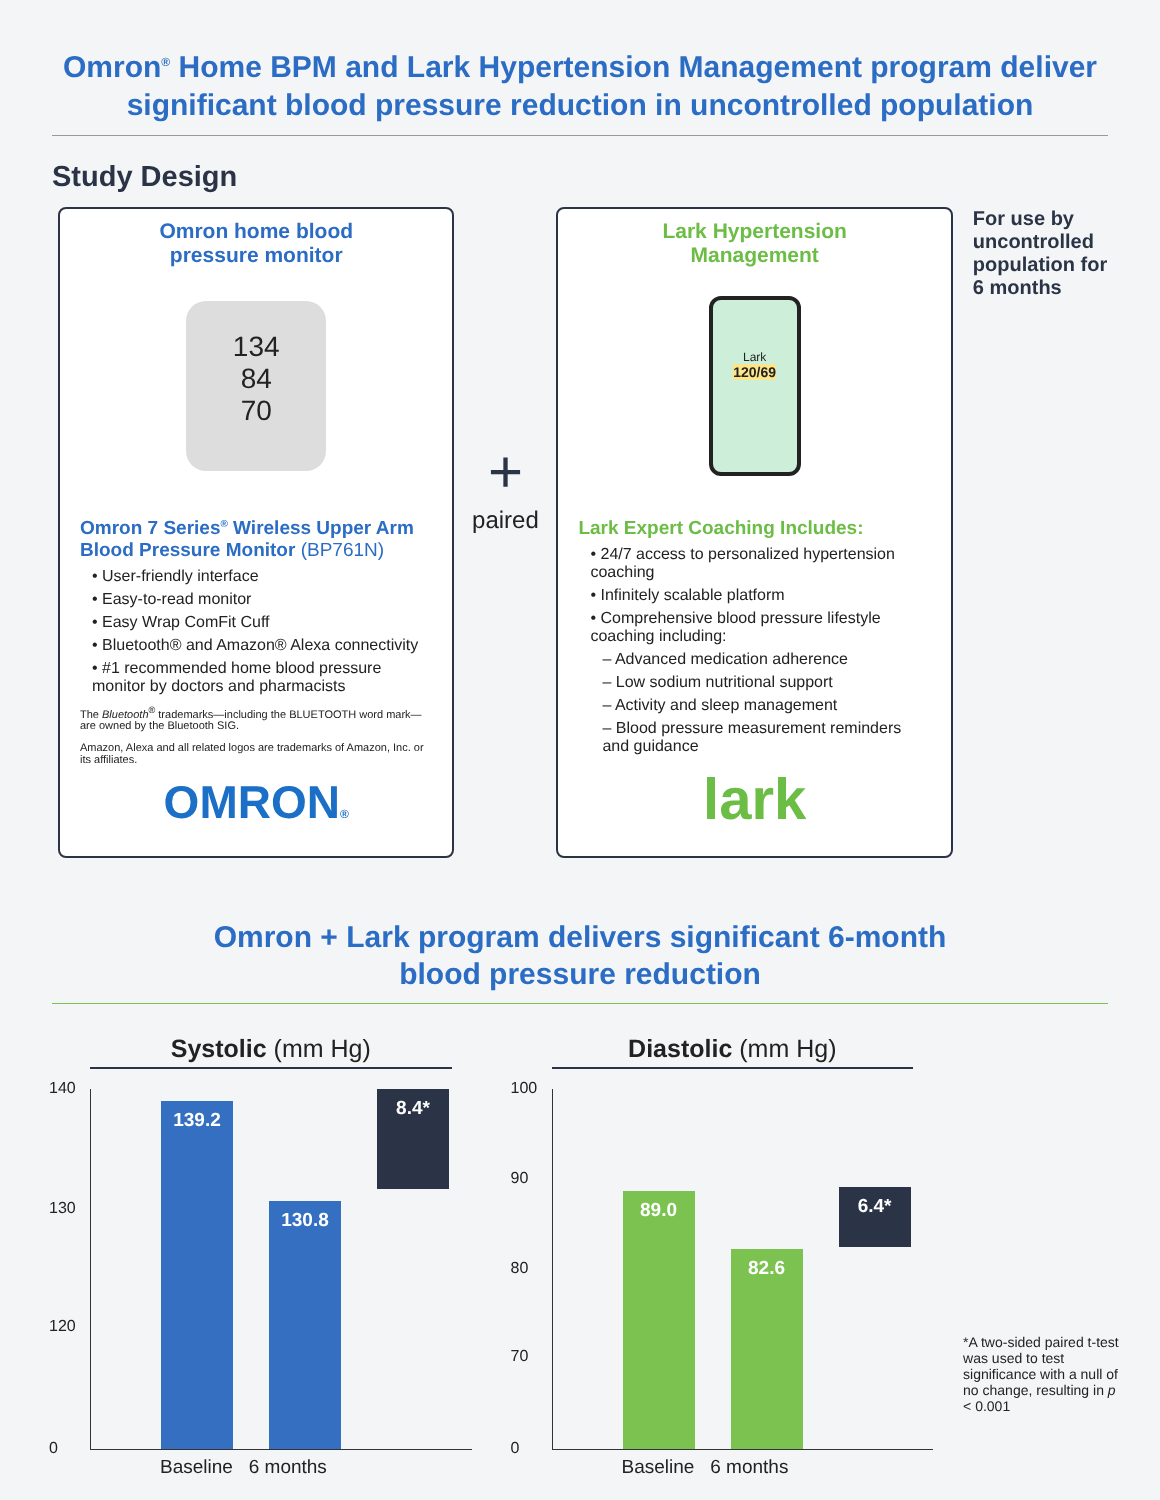Omron<sup>®</sup> Home BPM and Lark Hypertension Management program deliver significant blood pressure reduction in uncontrolled population
Study Design
Omron home blood
pressure monitor
134
84
70
Omron 7 Series<sup>®</sup> Wireless Upper Arm Blood Pressure Monitor (BP761N)
• User-friendly interface
• Easy-to-read monitor
• Easy Wrap ComFit Cuff
• Bluetooth® and Amazon® Alexa connectivity
• #1 recommended home blood pressure monitor by doctors and pharmacists
The Bluetooth<sup>®</sup> trademarks—including the BLUETOOTH word mark—are owned by the Bluetooth SIG.
Amazon, Alexa and all related logos are trademarks of Amazon, Inc. or its affiliates.
OMRON®
+
paired
Lark Hypertension
Management
Lark
120/69
Lark Expert Coaching Includes:
• 24/7 access to personalized hypertension coaching
• Infinitely scalable platform
• Comprehensive blood pressure lifestyle coaching including:
– Advanced medication adherence
– Low sodium nutritional support
– Activity and sleep management
– Blood pressure measurement reminders and guidance
lark
For use by uncontrolled population for 6 months
Omron + Lark program delivers significant 6-month
blood pressure reduction
Systolic (mm Hg)
140
130
120
0
139.2
130.8
8.4*
Baseline 6 months
Diastolic (mm Hg)
100
90
80
70
0
89.0
82.6
6.4*
Baseline 6 months
*A two-sided paired t-test was used to test significance with a null of no change, resulting in p < 0.001